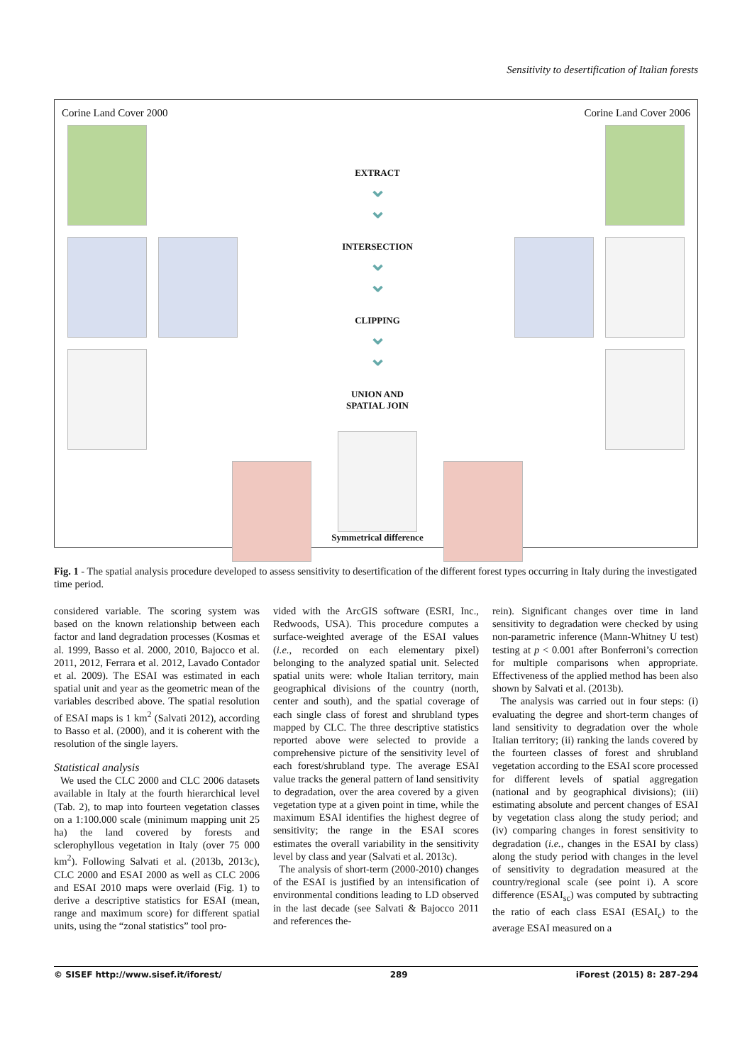Sensitivity to desertification of Italian forests
Corine Land Cover 2000
EXTRACT
⌄
⌄
INTERSECTION
⌄
⌄
CLIPPING
⌄
⌄
UNION AND
SPATIAL JOIN
Symmetrical difference
Corine Land Cover 2006
Fig. 1 - The spatial analysis procedure developed to assess sensitivity to desertification of the different forest types occurring in Italy during the investigated time period.
considered variable. The scoring system was based on the known relationship between each factor and land degradation processes (Kosmas et al. 1999, Basso et al. 2000, 2010, Bajocco et al. 2011, 2012, Ferrara et al. 2012, Lavado Contador et al. 2009). The ESAI was estimated in each spatial unit and year as the geometric mean of the variables described above. The spatial resolution of ESAI maps is 1 km<sup>2</sup> (Salvati 2012), according to Basso et al. (2000), and it is coherent with the resolution of the single layers.
Statistical analysis
We used the CLC 2000 and CLC 2006 datasets available in Italy at the fourth hierarchical level (Tab. 2), to map into fourteen vegetation classes on a 1:100.000 scale (minimum mapping unit 25 ha) the land covered by forests and sclerophyllous vegetation in Italy (over 75 000 km<sup>2</sup>). Following Salvati et al. (2013b, 2013c), CLC 2000 and ESAI 2000 as well as CLC 2006 and ESAI 2010 maps were overlaid (Fig. 1) to derive a descriptive statistics for ESAI (mean, range and maximum score) for different spatial units, using the “zonal statistics” tool pro-
vided with the ArcGIS software (ESRI, Inc., Redwoods, USA). This procedure computes a surface-weighted average of the ESAI values (i.e., recorded on each elementary pixel) belonging to the analyzed spatial unit. Selected spatial units were: whole Italian territory, main geographical divisions of the country (north, center and south), and the spatial coverage of each single class of forest and shrubland types mapped by CLC. The three descriptive statistics reported above were selected to provide a comprehensive picture of the sensitivity level of each forest/shrubland type. The average ESAI value tracks the general pattern of land sensitivity to degradation, over the area covered by a given vegetation type at a given point in time, while the maximum ESAI identifies the highest degree of sensitivity; the range in the ESAI scores estimates the overall variability in the sensitivity level by class and year (Salvati et al. 2013c).
The analysis of short-term (2000-2010) changes of the ESAI is justified by an intensification of environmental conditions leading to LD observed in the last decade (see Salvati & Bajocco 2011 and references the-
rein). Significant changes over time in land sensitivity to degradation were checked by using non-parametric inference (Mann-Whitney U test) testing at p < 0.001 after Bonferroni’s correction for multiple comparisons when appropriate. Effectiveness of the applied method has been also shown by Salvati et al. (2013b).
The analysis was carried out in four steps: (i) evaluating the degree and short-term changes of land sensitivity to degradation over the whole Italian territory; (ii) ranking the lands covered by the fourteen classes of forest and shrubland vegetation according to the ESAI score processed for different levels of spatial aggregation (national and by geographical divisions); (iii) estimating absolute and percent changes of ESAI by vegetation class along the study period; and (iv) comparing changes in forest sensitivity to degradation (i.e., changes in the ESAI by class) along the study period with changes in the level of sensitivity to degradation measured at the country/regional scale (see point i). A score difference (ESAI<sub>sc</sub>) was computed by subtracting the ratio of each class ESAI (ESAI<sub>c</sub>) to the average ESAI measured on a
© SISEF http://www.sisef.it/iforest/ 289 iForest (2015) 8: 287-294